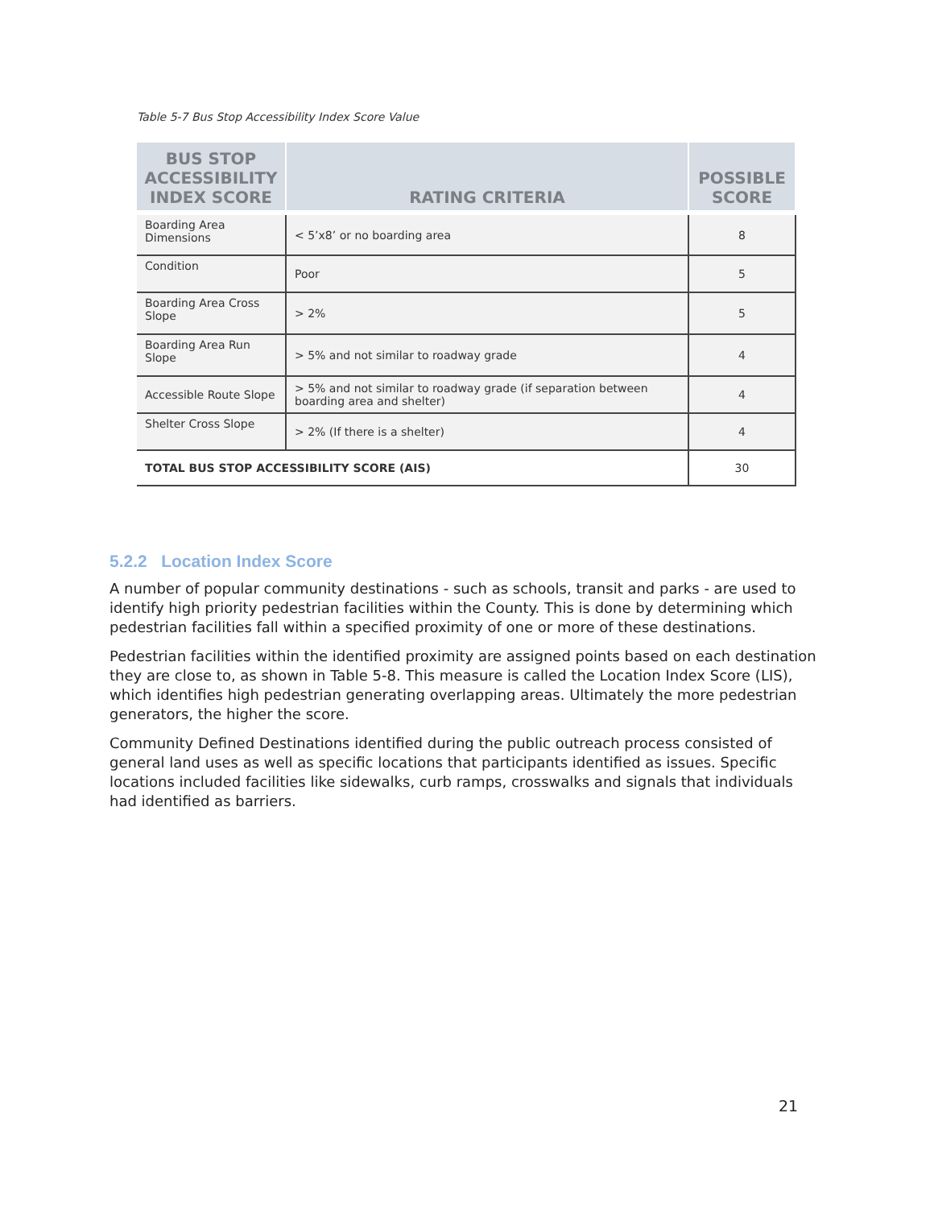Table 5-7 Bus Stop Accessibility Index Score Value
| BUS STOP ACCESSIBILITY INDEX SCORE | RATING CRITERIA | POSSIBLE SCORE |
| --- | --- | --- |
| Boarding Area Dimensions | < 5’x8’ or no boarding area | 8 |
| Condition | Poor | 5 |
| Boarding Area Cross Slope | > 2% | 5 |
| Boarding Area Run Slope | > 5% and not similar to roadway grade | 4 |
| Accessible Route Slope | > 5% and not similar to roadway grade (if separation between boarding area and shelter) | 4 |
| Shelter Cross Slope | > 2% (If there is a shelter) | 4 |
| TOTAL BUS STOP ACCESSIBILITY SCORE (AIS) | | 30 |
5.2.2 Location Index Score
A number of popular community destinations - such as schools, transit and parks - are used to identify high priority pedestrian facilities within the County. This is done by determining which pedestrian facilities fall within a specified proximity of one or more of these destinations.
Pedestrian facilities within the identified proximity are assigned points based on each destination they are close to, as shown in Table 5-8. This measure is called the Location Index Score (LIS), which identifies high pedestrian generating overlapping areas. Ultimately the more pedestrian generators, the higher the score.
Community Defined Destinations identified during the public outreach process consisted of general land uses as well as specific locations that participants identified as issues. Specific locations included facilities like sidewalks, curb ramps, crosswalks and signals that individuals had identified as barriers.
21